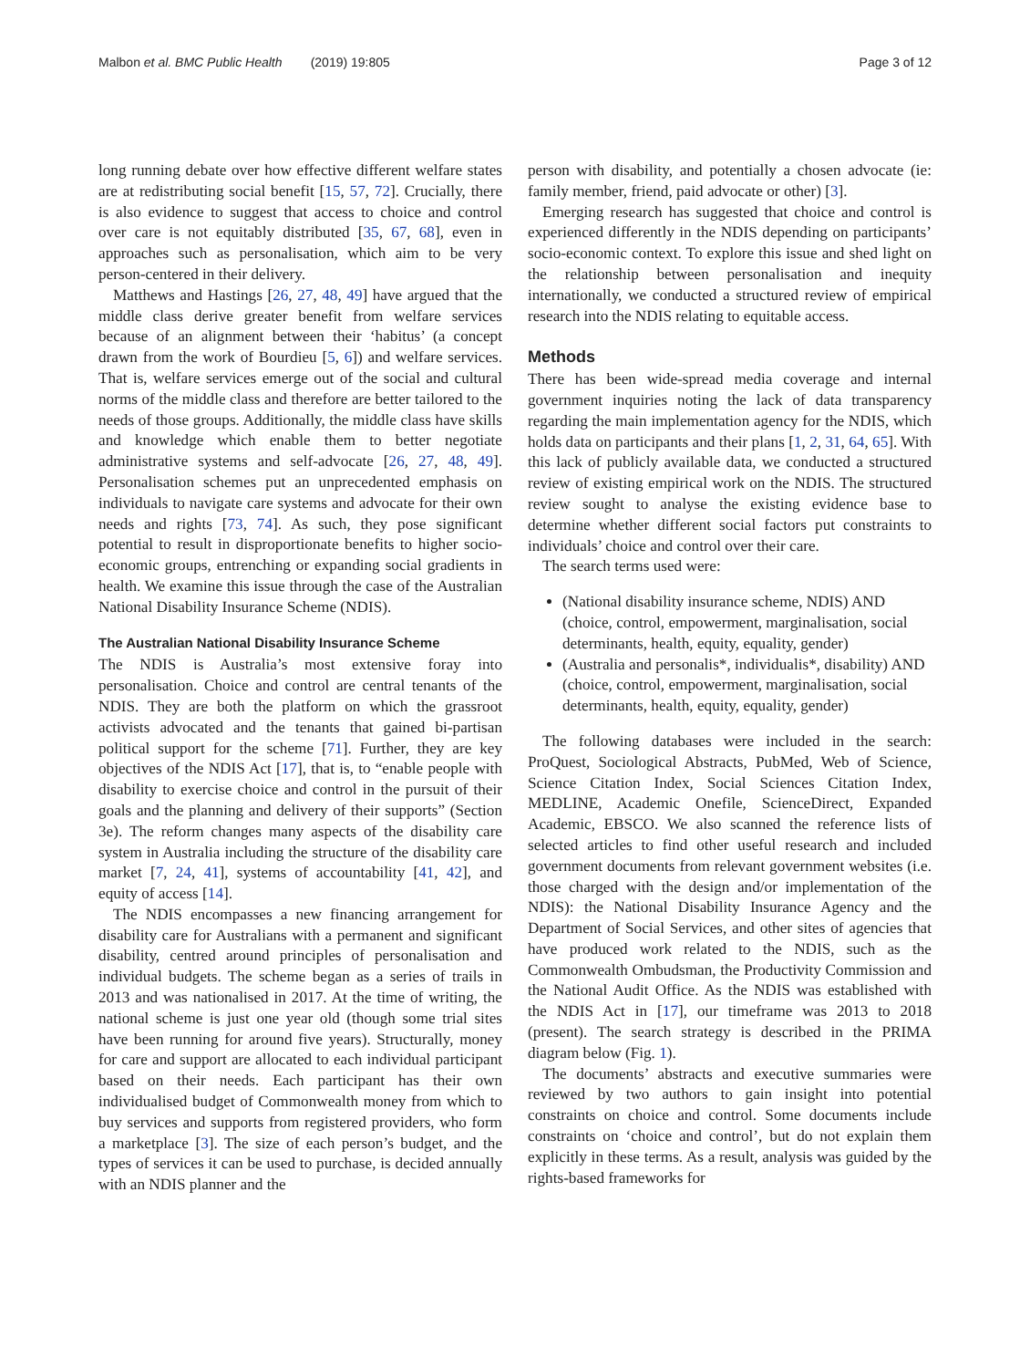Malbon et al. BMC Public Health (2019) 19:805 Page 3 of 12
long running debate over how effective different welfare states are at redistributing social benefit [15, 57, 72]. Crucially, there is also evidence to suggest that access to choice and control over care is not equitably distributed [35, 67, 68], even in approaches such as personalisation, which aim to be very person-centered in their delivery.
Matthews and Hastings [26, 27, 48, 49] have argued that the middle class derive greater benefit from welfare services because of an alignment between their ‘habitus’ (a concept drawn from the work of Bourdieu [5, 6]) and welfare services. That is, welfare services emerge out of the social and cultural norms of the middle class and therefore are better tailored to the needs of those groups. Additionally, the middle class have skills and knowledge which enable them to better negotiate administrative systems and self-advocate [26, 27, 48, 49]. Personalisation schemes put an unprecedented emphasis on individuals to navigate care systems and advocate for their own needs and rights [73, 74]. As such, they pose significant potential to result in disproportionate benefits to higher socio-economic groups, entrenching or expanding social gradients in health. We examine this issue through the case of the Australian National Disability Insurance Scheme (NDIS).
The Australian National Disability Insurance Scheme
The NDIS is Australia’s most extensive foray into personalisation. Choice and control are central tenants of the NDIS. They are both the platform on which the grassroot activists advocated and the tenants that gained bi-partisan political support for the scheme [71]. Further, they are key objectives of the NDIS Act [17], that is, to “enable people with disability to exercise choice and control in the pursuit of their goals and the planning and delivery of their supports” (Section 3e). The reform changes many aspects of the disability care system in Australia including the structure of the disability care market [7, 24, 41], systems of accountability [41, 42], and equity of access [14].
The NDIS encompasses a new financing arrangement for disability care for Australians with a permanent and significant disability, centred around principles of personalisation and individual budgets. The scheme began as a series of trails in 2013 and was nationalised in 2017. At the time of writing, the national scheme is just one year old (though some trial sites have been running for around five years). Structurally, money for care and support are allocated to each individual participant based on their needs. Each participant has their own individualised budget of Commonwealth money from which to buy services and supports from registered providers, who form a marketplace [3]. The size of each person’s budget, and the types of services it can be used to purchase, is decided annually with an NDIS planner and the
person with disability, and potentially a chosen advocate (ie: family member, friend, paid advocate or other) [3].
Emerging research has suggested that choice and control is experienced differently in the NDIS depending on participants’ socio-economic context. To explore this issue and shed light on the relationship between personalisation and inequity internationally, we conducted a structured review of empirical research into the NDIS relating to equitable access.
Methods
There has been wide-spread media coverage and internal government inquiries noting the lack of data transparency regarding the main implementation agency for the NDIS, which holds data on participants and their plans [1, 2, 31, 64, 65]. With this lack of publicly available data, we conducted a structured review of existing empirical work on the NDIS. The structured review sought to analyse the existing evidence base to determine whether different social factors put constraints to individuals’ choice and control over their care.
The search terms used were:
(National disability insurance scheme, NDIS) AND (choice, control, empowerment, marginalisation, social determinants, health, equity, equality, gender)
(Australia and personalis*, individualis*, disability) AND (choice, control, empowerment, marginalisation, social determinants, health, equity, equality, gender)
The following databases were included in the search: ProQuest, Sociological Abstracts, PubMed, Web of Science, Science Citation Index, Social Sciences Citation Index, MEDLINE, Academic Onefile, ScienceDirect, Expanded Academic, EBSCO. We also scanned the reference lists of selected articles to find other useful research and included government documents from relevant government websites (i.e. those charged with the design and/or implementation of the NDIS): the National Disability Insurance Agency and the Department of Social Services, and other sites of agencies that have produced work related to the NDIS, such as the Commonwealth Ombudsman, the Productivity Commission and the National Audit Office. As the NDIS was established with the NDIS Act in [17], our timeframe was 2013 to 2018 (present). The search strategy is described in the PRIMA diagram below (Fig. 1).
The documents’ abstracts and executive summaries were reviewed by two authors to gain insight into potential constraints on choice and control. Some documents include constraints on ‘choice and control’, but do not explain them explicitly in these terms. As a result, analysis was guided by the rights-based frameworks for